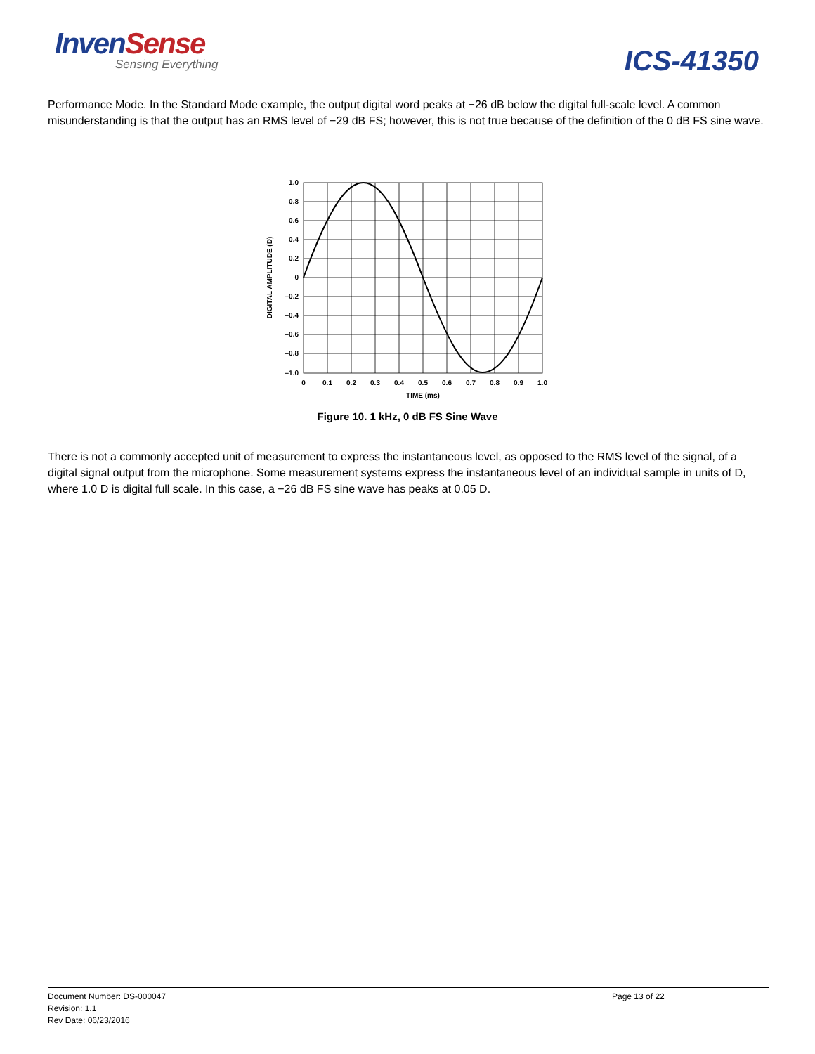InvenSense
Sensing Everything ICS-41350
Performance Mode. In the Standard Mode example, the output digital word peaks at −26 dB below the digital full-scale level. A common misunderstanding is that the output has an RMS level of −29 dB FS; however, this is not true because of the definition of the 0 dB FS sine wave.
1.0
0.8
0.6
0.4
0.2
0
–0.2
–0.4
–0.6
–0.8
–1.0
0
0.1
0.2
0.3
0.4
0.5
0.6
0.7
0.8
0.9
1.0
TIME (ms)
DIGITAL AMPLITUDE (D)
Figure 10. 1 kHz, 0 dB FS Sine Wave
There is not a commonly accepted unit of measurement to express the instantaneous level, as opposed to the RMS level of the signal, of a digital signal output from the microphone. Some measurement systems express the instantaneous level of an individual sample in units of D, where 1.0 D is digital full scale. In this case, a −26 dB FS sine wave has peaks at 0.05 D.
Document Number: DS-000047
Revision: 1.1
Rev Date: 06/23/2016
Page 13 of 22